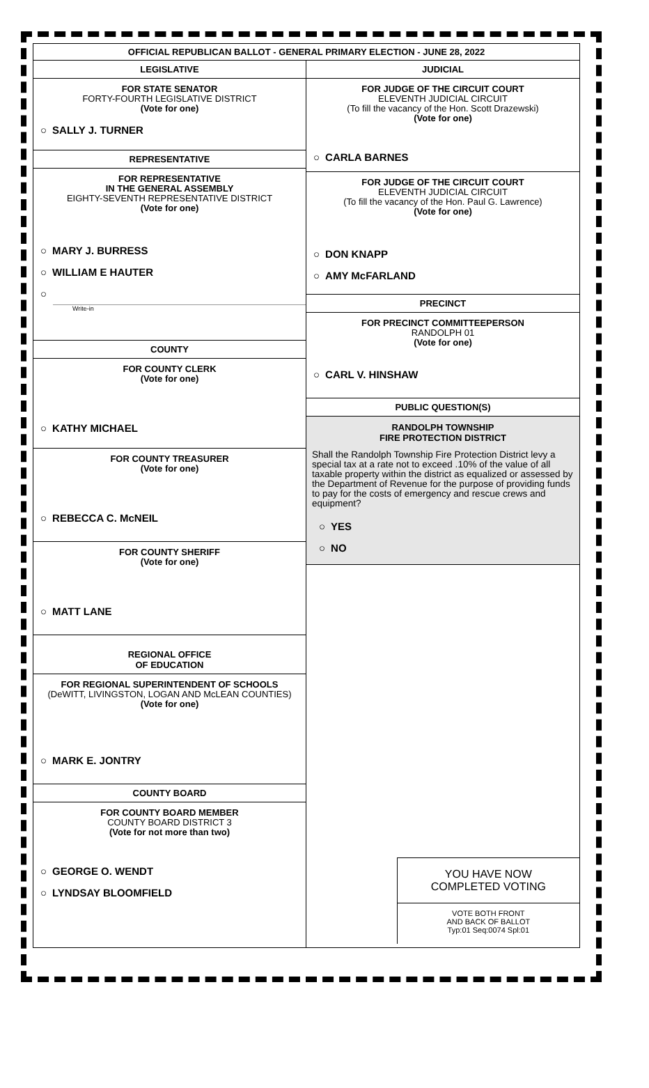OFFICIAL REPUBLICAN BALLOT - GENERAL PRIMARY ELECTION - JUNE 28, 2022
LEGISLATIVE
FOR STATE SENATOR
FORTY-FOURTH LEGISLATIVE DISTRICT
(Vote for one)
○ SALLY J. TURNER
REPRESENTATIVE
FOR REPRESENTATIVE
IN THE GENERAL ASSEMBLY
EIGHTY-SEVENTH REPRESENTATIVE DISTRICT
(Vote for one)
○ MARY J. BURRESS
○ WILLIAM E HAUTER
○
Write-in
COUNTY
FOR COUNTY CLERK
(Vote for one)
○ KATHY MICHAEL
FOR COUNTY TREASURER
(Vote for one)
○ REBECCA C. McNEIL
FOR COUNTY SHERIFF
(Vote for one)
○ MATT LANE
REGIONAL OFFICE
OF EDUCATION
FOR REGIONAL SUPERINTENDENT OF SCHOOLS
(DeWITT, LIVINGSTON, LOGAN AND McLEAN COUNTIES)
(Vote for one)
○ MARK E. JONTRY
COUNTY BOARD
FOR COUNTY BOARD MEMBER
COUNTY BOARD DISTRICT 3
(Vote for not more than two)
○ GEORGE O. WENDT
○ LYNDSAY BLOOMFIELD
JUDICIAL
FOR JUDGE OF THE CIRCUIT COURT
ELEVENTH JUDICIAL CIRCUIT
(To fill the vacancy of the Hon. Scott Drazewski)
(Vote for one)
○ CARLA BARNES
FOR JUDGE OF THE CIRCUIT COURT
ELEVENTH JUDICIAL CIRCUIT
(To fill the vacancy of the Hon. Paul G. Lawrence)
(Vote for one)
○ DON KNAPP
○ AMY McFARLAND
PRECINCT
FOR PRECINCT COMMITTEEPERSON
RANDOLPH 01
(Vote for one)
○ CARL V. HINSHAW
PUBLIC QUESTION(S)
RANDOLPH TOWNSHIP
FIRE PROTECTION DISTRICT
Shall the Randolph Township Fire Protection District levy a special tax at a rate not to exceed .10% of the value of all taxable property within the district as equalized or assessed by the Department of Revenue for the purpose of providing funds to pay for the costs of emergency and rescue crews and equipment?
○ YES
○ NO
YOU HAVE NOW
COMPLETED VOTING
VOTE BOTH FRONT
AND BACK OF BALLOT
Typ:01 Seq:0074 Spl:01